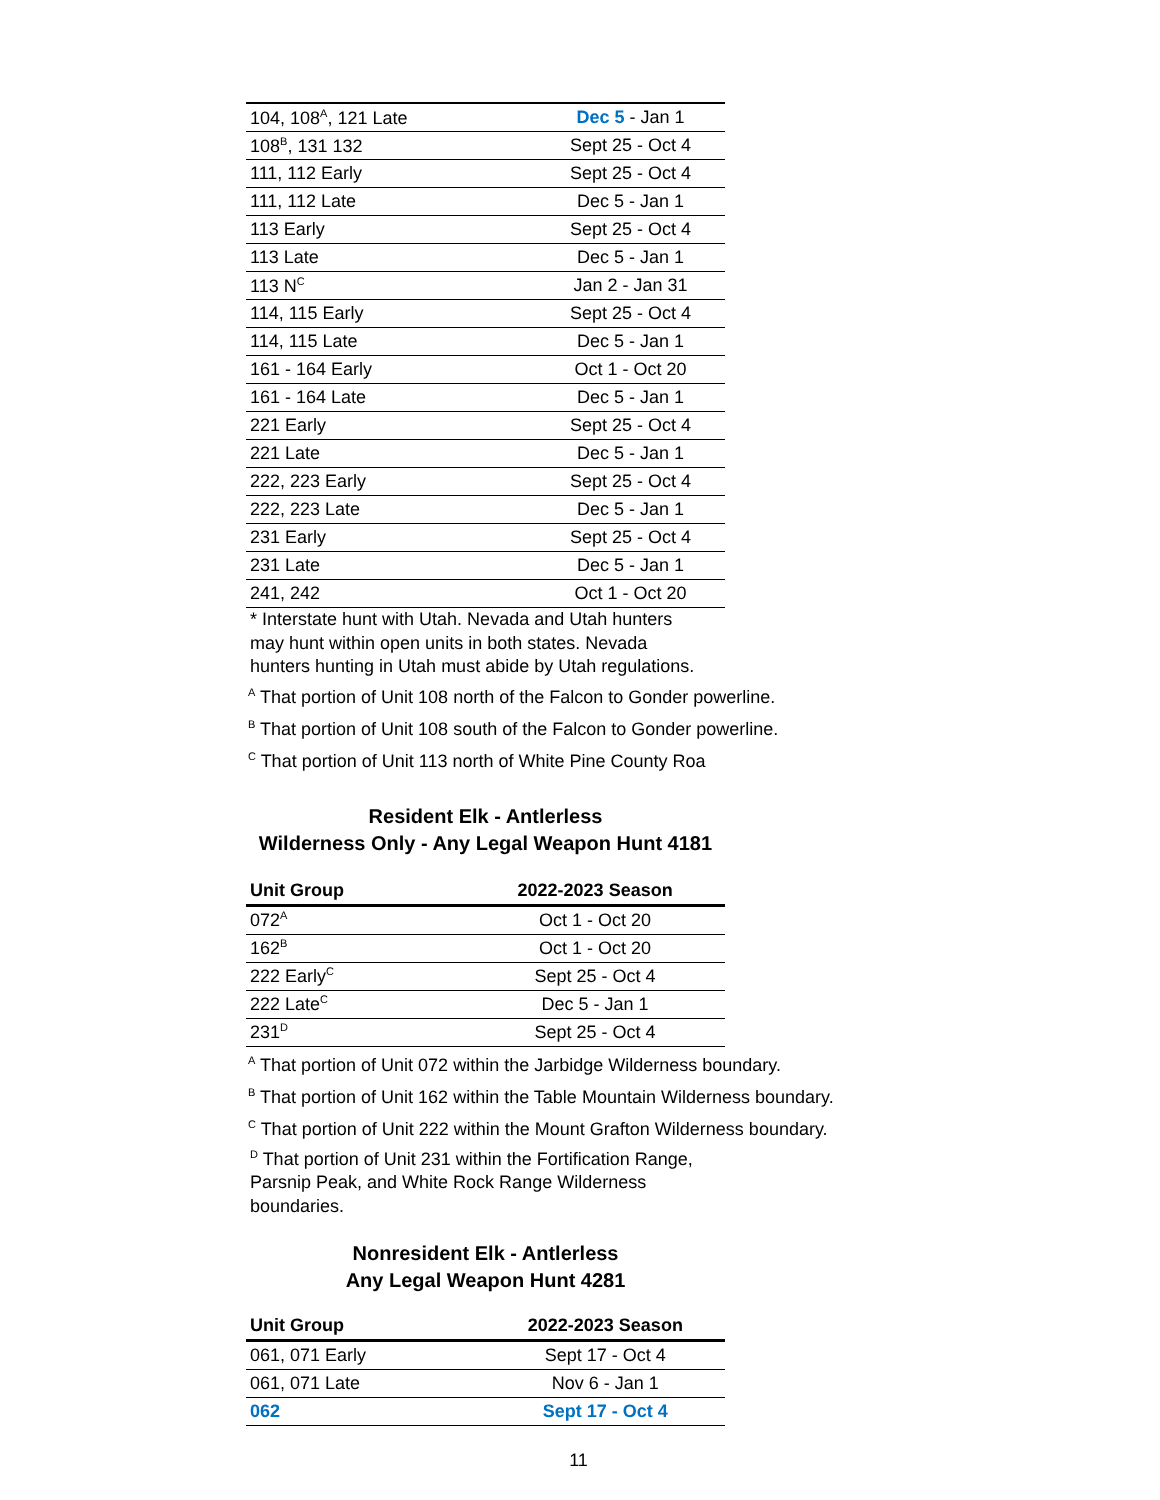| 104, 108<sup>A</sup>, 121 Late | Dec 5 - Jan 1 |
| 108<sup>B</sup>, 131 132 | Sept 25 - Oct 4 |
| 111, 112 Early | Sept 25 - Oct 4 |
| 111, 112 Late | Dec 5 - Jan 1 |
| 113 Early | Sept 25 - Oct 4 |
| 113 Late | Dec 5 - Jan 1 |
| 113 N<sup>C</sup> | Jan 2 - Jan 31 |
| 114, 115 Early | Sept 25 - Oct 4 |
| 114, 115 Late | Dec 5 - Jan 1 |
| 161 - 164 Early | Oct 1 - Oct 20 |
| 161 - 164 Late | Dec 5 - Jan 1 |
| 221 Early | Sept 25 - Oct 4 |
| 221 Late | Dec 5 - Jan 1 |
| 222, 223 Early | Sept 25 - Oct 4 |
| 222, 223 Late | Dec 5 - Jan 1 |
| 231 Early | Sept 25 - Oct 4 |
| 231 Late | Dec 5 - Jan 1 |
| 241, 242 | Oct 1 - Oct 20 |
* Interstate hunt with Utah. Nevada and Utah hunters
may hunt within open units in both states. Nevada
hunters hunting in Utah must abide by Utah regulations.
<sup>A</sup> That portion of Unit 108 north of the Falcon to Gonder powerline.
<sup>B</sup> That portion of Unit 108 south of the Falcon to Gonder powerline.
<sup>C</sup> That portion of Unit 113 north of White Pine County Roa
Resident Elk - Antlerless
Wilderness Only - Any Legal Weapon Hunt 4181
| Unit Group | 2022-2023 Season |
| --- | --- |
| 072<sup>A</sup> | Oct 1 - Oct 20 |
| 162<sup>B</sup> | Oct 1 - Oct 20 |
| 222 Early<sup>C</sup> | Sept 25 - Oct 4 |
| 222 Late<sup>C</sup> | Dec 5 - Jan 1 |
| 231<sup>D</sup> | Sept 25 - Oct 4 |
<sup>A</sup> That portion of Unit 072 within the Jarbidge Wilderness boundary.
<sup>B</sup> That portion of Unit 162 within the Table Mountain Wilderness boundary.
<sup>C</sup> That portion of Unit 222 within the Mount Grafton Wilderness boundary.
<sup>D</sup> That portion of Unit 231 within the Fortification Range,
Parsnip Peak, and White Rock Range Wilderness
boundaries.
Nonresident Elk - Antlerless
Any Legal Weapon Hunt 4281
| Unit Group | 2022-2023 Season |
| --- | --- |
| 061, 071 Early | Sept 17 - Oct 4 |
| 061, 071 Late | Nov 6 - Jan 1 |
| 062 | Sept 17 - Oct 4 |
11